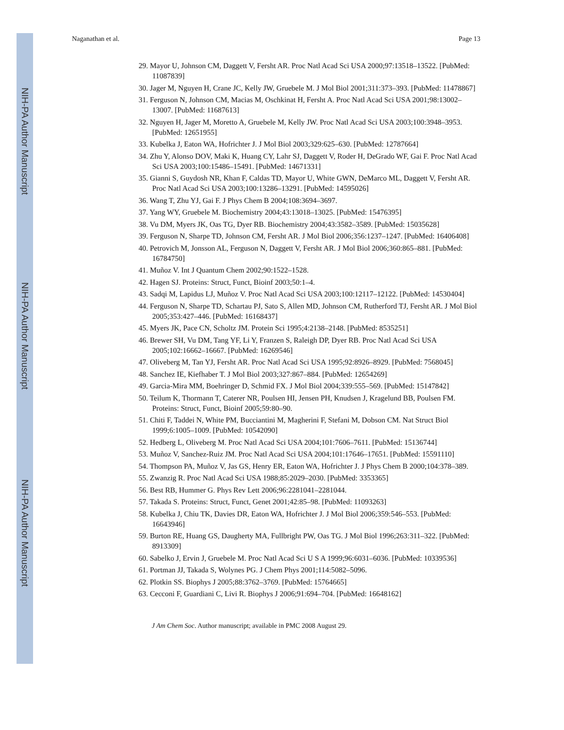NIH-PA Author Manuscript
NIH-PA Author Manuscript
NIH-PA Author Manuscript
Naganathan et al. Page 13
29. Mayor U, Johnson CM, Daggett V, Fersht AR. Proc Natl Acad Sci USA 2000;97:13518–13522. [PubMed: 11087839]
30. Jager M, Nguyen H, Crane JC, Kelly JW, Gruebele M. J Mol Biol 2001;311:373–393. [PubMed: 11478867]
31. Ferguson N, Johnson CM, Macias M, Oschkinat H, Fersht A. Proc Natl Acad Sci USA 2001;98:13002–13007. [PubMed: 11687613]
32. Nguyen H, Jager M, Moretto A, Gruebele M, Kelly JW. Proc Natl Acad Sci USA 2003;100:3948–3953. [PubMed: 12651955]
33. Kubelka J, Eaton WA, Hofrichter J. J Mol Biol 2003;329:625–630. [PubMed: 12787664]
34. Zhu Y, Alonso DOV, Maki K, Huang CY, Lahr SJ, Daggett V, Roder H, DeGrado WF, Gai F. Proc Natl Acad Sci USA 2003;100:15486–15491. [PubMed: 14671331]
35. Gianni S, Guydosh NR, Khan F, Caldas TD, Mayor U, White GWN, DeMarco ML, Daggett V, Fersht AR. Proc Natl Acad Sci USA 2003;100:13286–13291. [PubMed: 14595026]
36. Wang T, Zhu YJ, Gai F. J Phys Chem B 2004;108:3694–3697.
37. Yang WY, Gruebele M. Biochemistry 2004;43:13018–13025. [PubMed: 15476395]
38. Vu DM, Myers JK, Oas TG, Dyer RB. Biochemistry 2004;43:3582–3589. [PubMed: 15035628]
39. Ferguson N, Sharpe TD, Johnson CM, Fersht AR. J Mol Biol 2006;356:1237–1247. [PubMed: 16406408]
40. Petrovich M, Jonsson AL, Ferguson N, Daggett V, Fersht AR. J Mol Biol 2006;360:865–881. [PubMed: 16784750]
41. Muñoz V. Int J Quantum Chem 2002;90:1522–1528.
42. Hagen SJ. Proteins: Struct, Funct, Bioinf 2003;50:1–4.
43. Sadqi M, Lapidus LJ, Muñoz V. Proc Natl Acad Sci USA 2003;100:12117–12122. [PubMed: 14530404]
44. Ferguson N, Sharpe TD, Schartau PJ, Sato S, Allen MD, Johnson CM, Rutherford TJ, Fersht AR. J Mol Biol 2005;353:427–446. [PubMed: 16168437]
45. Myers JK, Pace CN, Scholtz JM. Protein Sci 1995;4:2138–2148. [PubMed: 8535251]
46. Brewer SH, Vu DM, Tang YF, Li Y, Franzen S, Raleigh DP, Dyer RB. Proc Natl Acad Sci USA 2005;102:16662–16667. [PubMed: 16269546]
47. Oliveberg M, Tan YJ, Fersht AR. Proc Natl Acad Sci USA 1995;92:8926–8929. [PubMed: 7568045]
48. Sanchez IE, Kiefhaber T. J Mol Biol 2003;327:867–884. [PubMed: 12654269]
49. Garcia-Mira MM, Boehringer D, Schmid FX. J Mol Biol 2004;339:555–569. [PubMed: 15147842]
50. Teilum K, Thormann T, Caterer NR, Poulsen HI, Jensen PH, Knudsen J, Kragelund BB, Poulsen FM. Proteins: Struct, Funct, Bioinf 2005;59:80–90.
51. Chiti F, Taddei N, White PM, Bucciantini M, Magherini F, Stefani M, Dobson CM. Nat Struct Biol 1999;6:1005–1009. [PubMed: 10542090]
52. Hedberg L, Oliveberg M. Proc Natl Acad Sci USA 2004;101:7606–7611. [PubMed: 15136744]
53. Muñoz V, Sanchez-Ruiz JM. Proc Natl Acad Sci USA 2004;101:17646–17651. [PubMed: 15591110]
54. Thompson PA, Muñoz V, Jas GS, Henry ER, Eaton WA, Hofrichter J. J Phys Chem B 2000;104:378–389.
55. Zwanzig R. Proc Natl Acad Sci USA 1988;85:2029–2030. [PubMed: 3353365]
56. Best RB, Hummer G. Phys Rev Lett 2006;96:2281041–2281044.
57. Takada S. Proteins: Struct, Funct, Genet 2001;42:85–98. [PubMed: 11093263]
58. Kubelka J, Chiu TK, Davies DR, Eaton WA, Hofrichter J. J Mol Biol 2006;359:546–553. [PubMed: 16643946]
59. Burton RE, Huang GS, Daugherty MA, Fullbright PW, Oas TG. J Mol Biol 1996;263:311–322. [PubMed: 8913309]
60. Sabelko J, Ervin J, Gruebele M. Proc Natl Acad Sci U S A 1999;96:6031–6036. [PubMed: 10339536]
61. Portman JJ, Takada S, Wolynes PG. J Chem Phys 2001;114:5082–5096.
62. Plotkin SS. Biophys J 2005;88:3762–3769. [PubMed: 15764665]
63. Cecconi F, Guardiani C, Livi R. Biophys J 2006;91:694–704. [PubMed: 16648162]
J Am Chem Soc. Author manuscript; available in PMC 2008 August 29.